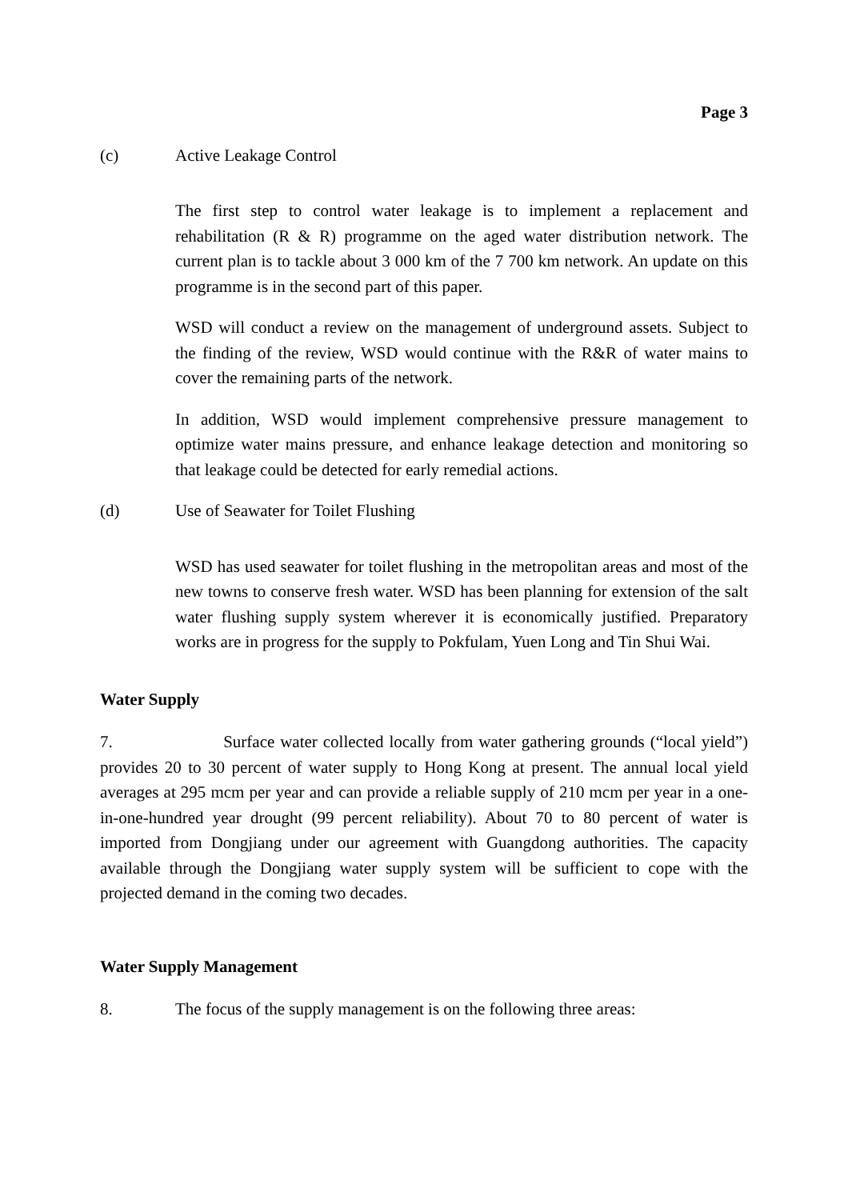Page 3
(c) Active Leakage Control
The first step to control water leakage is to implement a replacement and rehabilitation (R & R) programme on the aged water distribution network. The current plan is to tackle about 3 000 km of the 7 700 km network. An update on this programme is in the second part of this paper.
WSD will conduct a review on the management of underground assets. Subject to the finding of the review, WSD would continue with the R&R of water mains to cover the remaining parts of the network.
In addition, WSD would implement comprehensive pressure management to optimize water mains pressure, and enhance leakage detection and monitoring so that leakage could be detected for early remedial actions.
(d) Use of Seawater for Toilet Flushing
WSD has used seawater for toilet flushing in the metropolitan areas and most of the new towns to conserve fresh water. WSD has been planning for extension of the salt water flushing supply system wherever it is economically justified. Preparatory works are in progress for the supply to Pokfulam, Yuen Long and Tin Shui Wai.
Water Supply
7. Surface water collected locally from water gathering grounds (“local yield”) provides 20 to 30 percent of water supply to Hong Kong at present. The annual local yield averages at 295 mcm per year and can provide a reliable supply of 210 mcm per year in a one-in-one-hundred year drought (99 percent reliability). About 70 to 80 percent of water is imported from Dongjiang under our agreement with Guangdong authorities. The capacity available through the Dongjiang water supply system will be sufficient to cope with the projected demand in the coming two decades.
Water Supply Management
8. The focus of the supply management is on the following three areas: